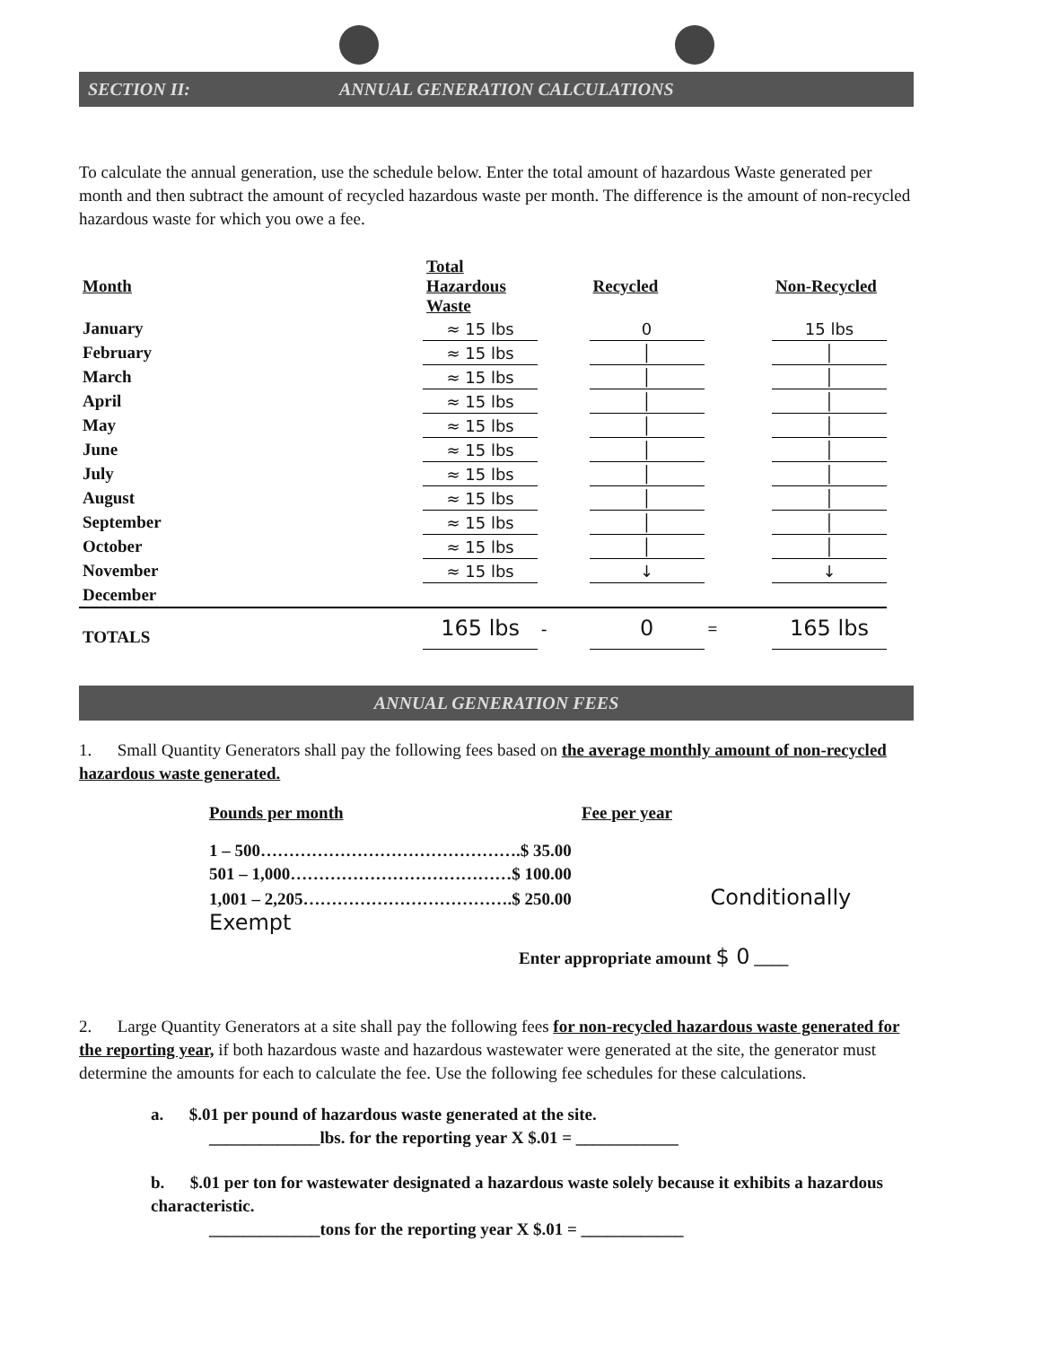SECTION II: ANNUAL GENERATION CALCULATIONS
To calculate the annual generation, use the schedule below. Enter the total amount of hazardous Waste generated per month and then subtract the amount of recycled hazardous waste per month. The difference is the amount of non-recycled hazardous waste for which you owe a fee.
| Month | Total Hazardous Waste | | Recycled | | Non-Recycled |
| --- | --- | --- | --- | --- | --- |
| January | ≈ 15 lbs | | 0 | | 15 lbs |
| February | ≈ 15 lbs | | │ | | │ |
| March | ≈ 15 lbs | | │ | | │ |
| April | ≈ 15 lbs | | │ | | │ |
| May | ≈ 15 lbs | | │ | | │ |
| June | ≈ 15 lbs | | │ | | │ |
| July | ≈ 15 lbs | | │ | | │ |
| August | ≈ 15 lbs | | │ | | │ |
| September | ≈ 15 lbs | | │ | | │ |
| October | ≈ 15 lbs | | │ | | │ |
| November | ≈ 15 lbs | | ↓ | | ↓ |
| December | | | | | |
| TOTALS | 165 lbs | - | 0 | = | 165 lbs |
ANNUAL GENERATION FEES
1. Small Quantity Generators shall pay the following fees based on the average monthly amount of non-recycled hazardous waste generated.
Pounds per month Fee per year
1 – 500……………………………………….$ 35.00
501 – 1,000…………………………………$ 100.00
1,001 – 2,205……………………………….$ 250.00 Conditionally Exempt
Enter appropriate amount $ 0 ____
2. Large Quantity Generators at a site shall pay the following fees for non-recycled hazardous waste generated for the reporting year, if both hazardous waste and hazardous wastewater were generated at the site, the generator must determine the amounts for each to calculate the fee. Use the following fee schedules for these calculations.
a. $.01 per pound of hazardous waste generated at the site.
_____________lbs. for the reporting year X $.01 = ____________
b. $.01 per ton for wastewater designated a hazardous waste solely because it exhibits a hazardous characteristic.
_____________tons for the reporting year X $.01 = ____________